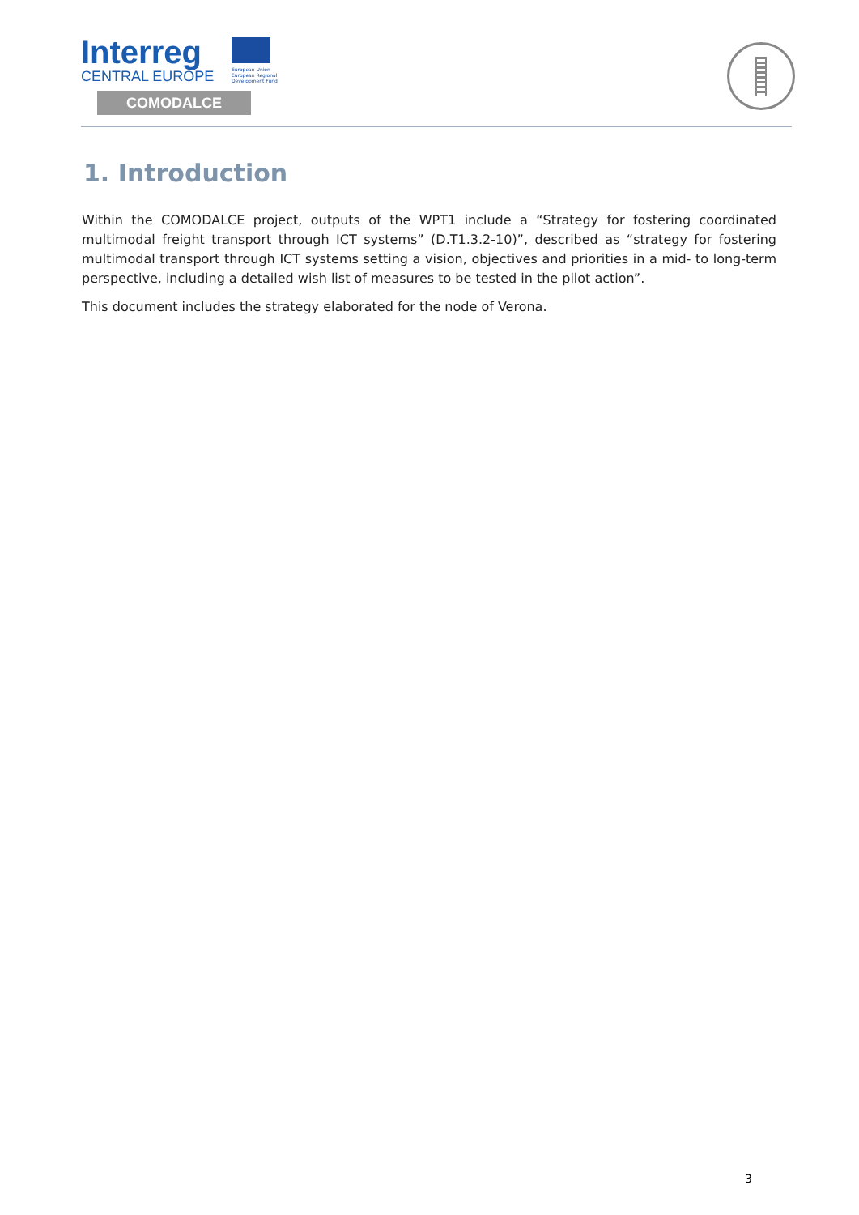Interreg
CENTRAL EUROPE
European Union
European Regional
Development Fund
COMODALCE
1. Introduction
Within the COMODALCE project, outputs of the WPT1 include a “Strategy for fostering coordinated multimodal freight transport through ICT systems” (D.T1.3.2-10)”, described as “strategy for fostering multimodal transport through ICT systems setting a vision, objectives and priorities in a mid- to long-term perspective, including a detailed wish list of measures to be tested in the pilot action”.
This document includes the strategy elaborated for the node of Verona.
3